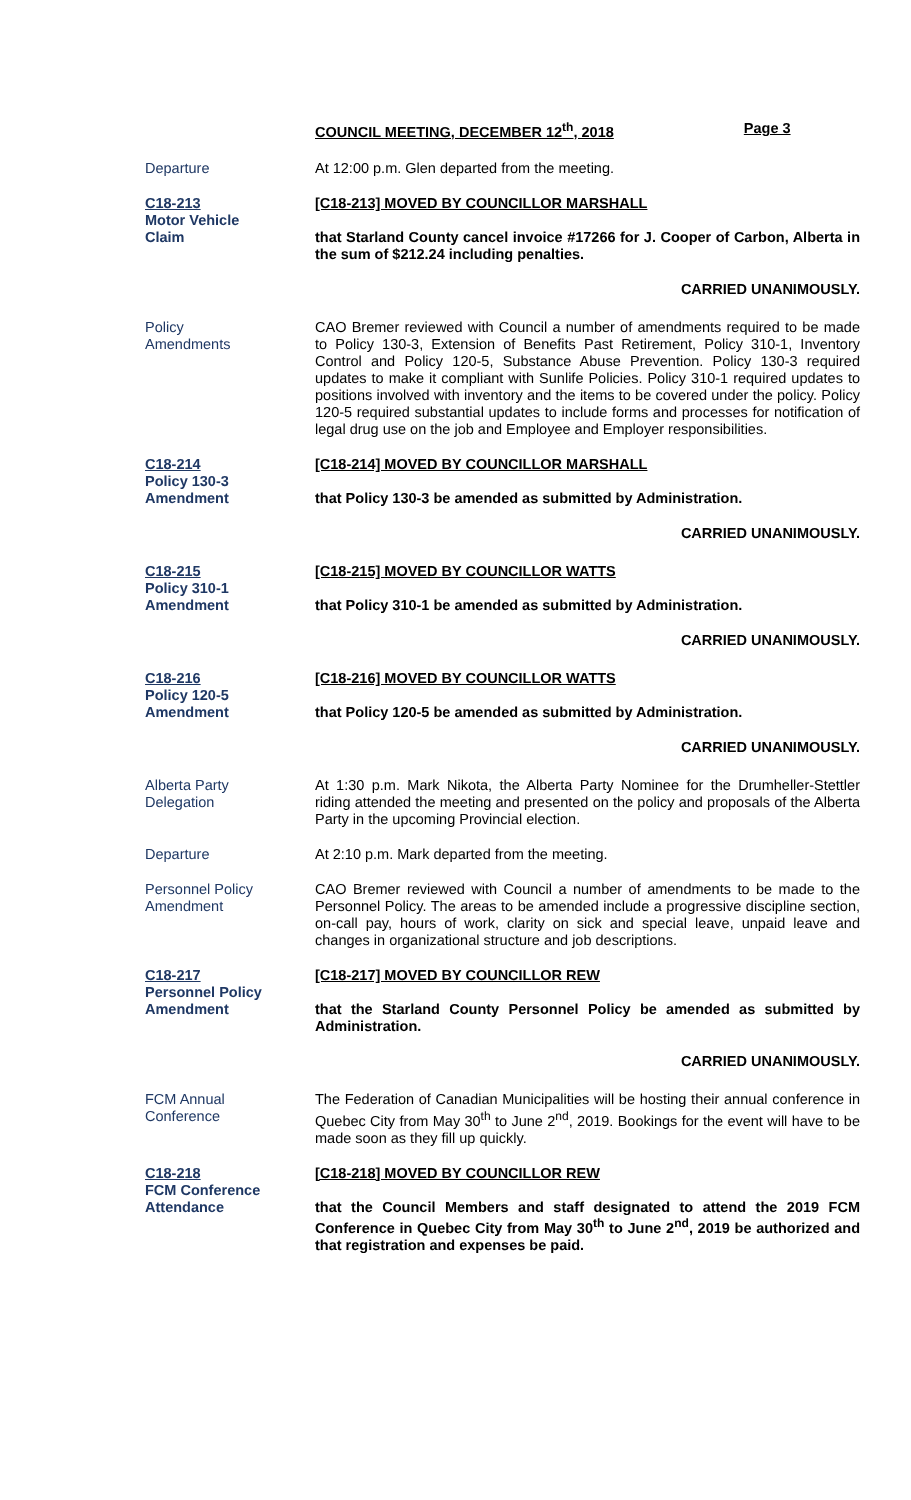COUNCIL MEETING, DECEMBER 12<sup>th</sup>, 2018 Page 3
Departure At 12:00 p.m. Glen departed from the meeting.
C18-213
Motor Vehicle
Claim
[C18-213] MOVED BY COUNCILLOR MARSHALL
that Starland County cancel invoice #17266 for J. Cooper of Carbon, Alberta in the sum of $212.24 including penalties.
CARRIED UNANIMOUSLY.
Policy
Amendments
CAO Bremer reviewed with Council a number of amendments required to be made to Policy 130-3, Extension of Benefits Past Retirement, Policy 310-1, Inventory Control and Policy 120-5, Substance Abuse Prevention. Policy 130-3 required updates to make it compliant with Sunlife Policies. Policy 310-1 required updates to positions involved with inventory and the items to be covered under the policy. Policy 120-5 required substantial updates to include forms and processes for notification of legal drug use on the job and Employee and Employer responsibilities.
C18-214
Policy 130-3
Amendment
[C18-214] MOVED BY COUNCILLOR MARSHALL
that Policy 130-3 be amended as submitted by Administration.
CARRIED UNANIMOUSLY.
C18-215
Policy 310-1
Amendment
[C18-215] MOVED BY COUNCILLOR WATTS
that Policy 310-1 be amended as submitted by Administration.
CARRIED UNANIMOUSLY.
C18-216
Policy 120-5
Amendment
[C18-216] MOVED BY COUNCILLOR WATTS
that Policy 120-5 be amended as submitted by Administration.
CARRIED UNANIMOUSLY.
Alberta Party
Delegation
At 1:30 p.m. Mark Nikota, the Alberta Party Nominee for the Drumheller-Stettler riding attended the meeting and presented on the policy and proposals of the Alberta Party in the upcoming Provincial election.
Departure At 2:10 p.m. Mark departed from the meeting.
Personnel Policy
Amendment
CAO Bremer reviewed with Council a number of amendments to be made to the Personnel Policy. The areas to be amended include a progressive discipline section, on-call pay, hours of work, clarity on sick and special leave, unpaid leave and changes in organizational structure and job descriptions.
C18-217
Personnel Policy
Amendment
[C18-217] MOVED BY COUNCILLOR REW
that the Starland County Personnel Policy be amended as submitted by Administration.
CARRIED UNANIMOUSLY.
FCM Annual
Conference
The Federation of Canadian Municipalities will be hosting their annual conference in Quebec City from May 30<sup>th</sup> to June 2<sup>nd</sup>, 2019. Bookings for the event will have to be made soon as they fill up quickly.
C18-218
FCM Conference
Attendance
[C18-218] MOVED BY COUNCILLOR REW
that the Council Members and staff designated to attend the 2019 FCM Conference in Quebec City from May 30<sup>th</sup> to June 2<sup>nd</sup>, 2019 be authorized and that registration and expenses be paid.